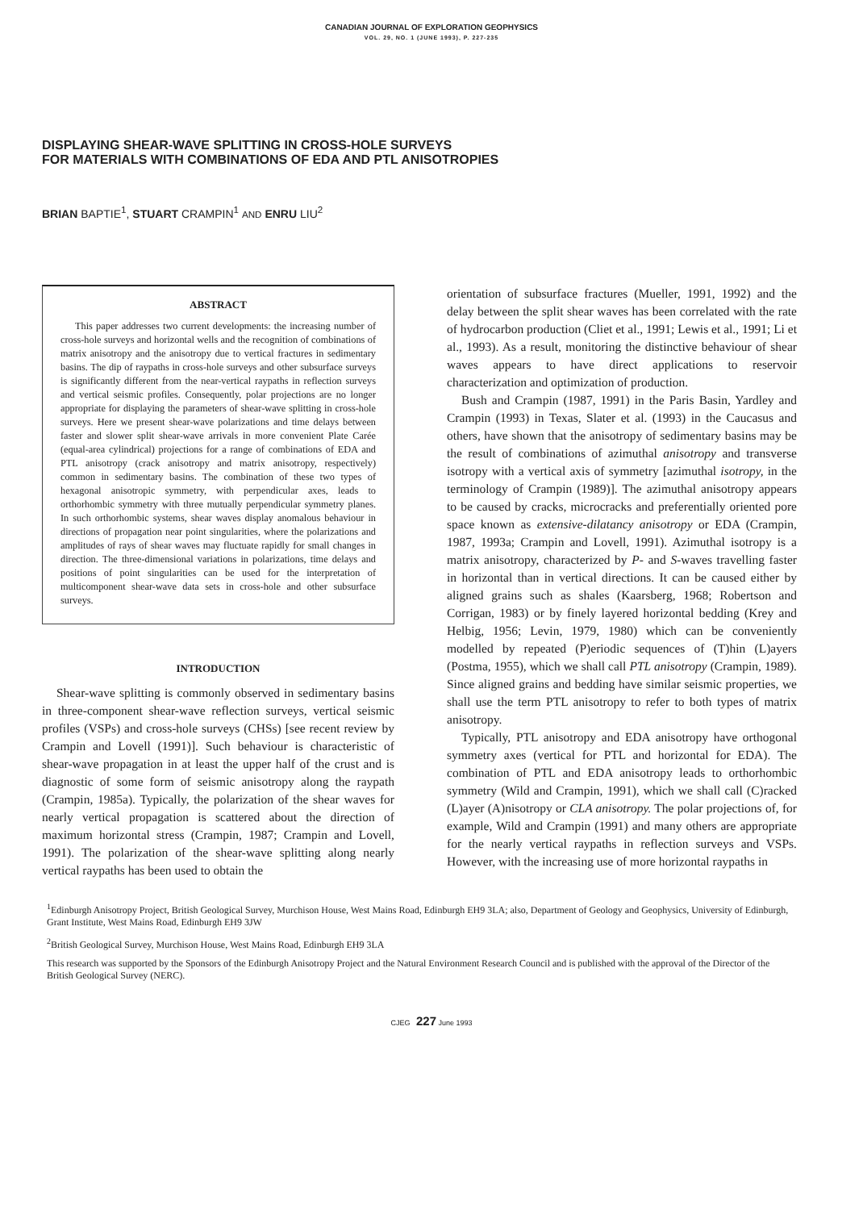CANADIAN JOURNAL OF EXPLORATION GEOPHYSICS
VOL. 29, NO. 1 (JUNE 1993), P. 227-235
DISPLAYING SHEAR-WAVE SPLITTING IN CROSS-HOLE SURVEYS
FOR MATERIALS WITH COMBINATIONS OF EDA AND PTL ANISOTROPIES
BRIAN BAPTIE<sup>1</sup>, STUART CRAMPIN<sup>1</sup> AND ENRU LIU<sup>2</sup>
ABSTRACT
This paper addresses two current developments: the increasing number of cross-hole surveys and horizontal wells and the recognition of combinations of matrix anisotropy and the anisotropy due to vertical fractures in sedimentary basins. The dip of raypaths in cross-hole surveys and other subsurface surveys is significantly different from the near-vertical raypaths in reflection surveys and vertical seismic profiles. Consequently, polar projections are no longer appropriate for displaying the parameters of shear-wave splitting in cross-hole surveys. Here we present shear-wave polarizations and time delays between faster and slower split shear-wave arrivals in more convenient Plate Carée (equal-area cylindrical) projections for a range of combinations of EDA and PTL anisotropy (crack anisotropy and matrix anisotropy, respectively) common in sedimentary basins. The combination of these two types of hexagonal anisotropic symmetry, with perpendicular axes, leads to orthorhombic symmetry with three mutually perpendicular symmetry planes. In such orthorhombic systems, shear waves display anomalous behaviour in directions of propagation near point singularities, where the polarizations and amplitudes of rays of shear waves may fluctuate rapidly for small changes in direction. The three-dimensional variations in polarizations, time delays and positions of point singularities can be used for the interpretation of multicomponent shear-wave data sets in cross-hole and other subsurface surveys.
INTRODUCTION
Shear-wave splitting is commonly observed in sedimentary basins in three-component shear-wave reflection surveys, vertical seismic profiles (VSPs) and cross-hole surveys (CHSs) [see recent review by Crampin and Lovell (1991)]. Such behaviour is characteristic of shear-wave propagation in at least the upper half of the crust and is diagnostic of some form of seismic anisotropy along the raypath (Crampin, 1985a). Typically, the polarization of the shear waves for nearly vertical propagation is scattered about the direction of maximum horizontal stress (Crampin, 1987; Crampin and Lovell, 1991). The polarization of the shear-wave splitting along nearly vertical raypaths has been used to obtain the
orientation of subsurface fractures (Mueller, 1991, 1992) and the delay between the split shear waves has been correlated with the rate of hydrocarbon production (Cliet et al., 1991; Lewis et al., 1991; Li et al., 1993). As a result, monitoring the distinctive behaviour of shear waves appears to have direct applications to reservoir characterization and optimization of production.
Bush and Crampin (1987, 1991) in the Paris Basin, Yardley and Crampin (1993) in Texas, Slater et al. (1993) in the Caucasus and others, have shown that the anisotropy of sedimentary basins may be the result of combinations of azimuthal anisotropy and transverse isotropy with a vertical axis of symmetry [azimuthal isotropy, in the terminology of Crampin (1989)]. The azimuthal anisotropy appears to be caused by cracks, microcracks and preferentially oriented pore space known as extensive-dilatancy anisotropy or EDA (Crampin, 1987, 1993a; Crampin and Lovell, 1991). Azimuthal isotropy is a matrix anisotropy, characterized by P- and S-waves travelling faster in horizontal than in vertical directions. It can be caused either by aligned grains such as shales (Kaarsberg, 1968; Robertson and Corrigan, 1983) or by finely layered horizontal bedding (Krey and Helbig, 1956; Levin, 1979, 1980) which can be conveniently modelled by repeated (P)eriodic sequences of (T)hin (L)ayers (Postma, 1955), which we shall call PTL anisotropy (Crampin, 1989). Since aligned grains and bedding have similar seismic properties, we shall use the term PTL anisotropy to refer to both types of matrix anisotropy.
Typically, PTL anisotropy and EDA anisotropy have orthogonal symmetry axes (vertical for PTL and horizontal for EDA). The combination of PTL and EDA anisotropy leads to orthorhombic symmetry (Wild and Crampin, 1991), which we shall call (C)racked (L)ayer (A)nisotropy or CLA anisotropy. The polar projections of, for example, Wild and Crampin (1991) and many others are appropriate for the nearly vertical raypaths in reflection surveys and VSPs. However, with the increasing use of more horizontal raypaths in
<sup>1</sup> Edinburgh Anisotropy Project, British Geological Survey, Murchison House, West Mains Road, Edinburgh EH9 3LA; also, Department of Geology and Geophysics, University of Edinburgh, Grant Institute, West Mains Road, Edinburgh EH9 3JW
<sup>2</sup> British Geological Survey, Murchison House, West Mains Road, Edinburgh EH9 3LA
This research was supported by the Sponsors of the Edinburgh Anisotropy Project and the Natural Environment Research Council and is published with the approval of the Director of the British Geological Survey (NERC).
CJEG 227 June 1993